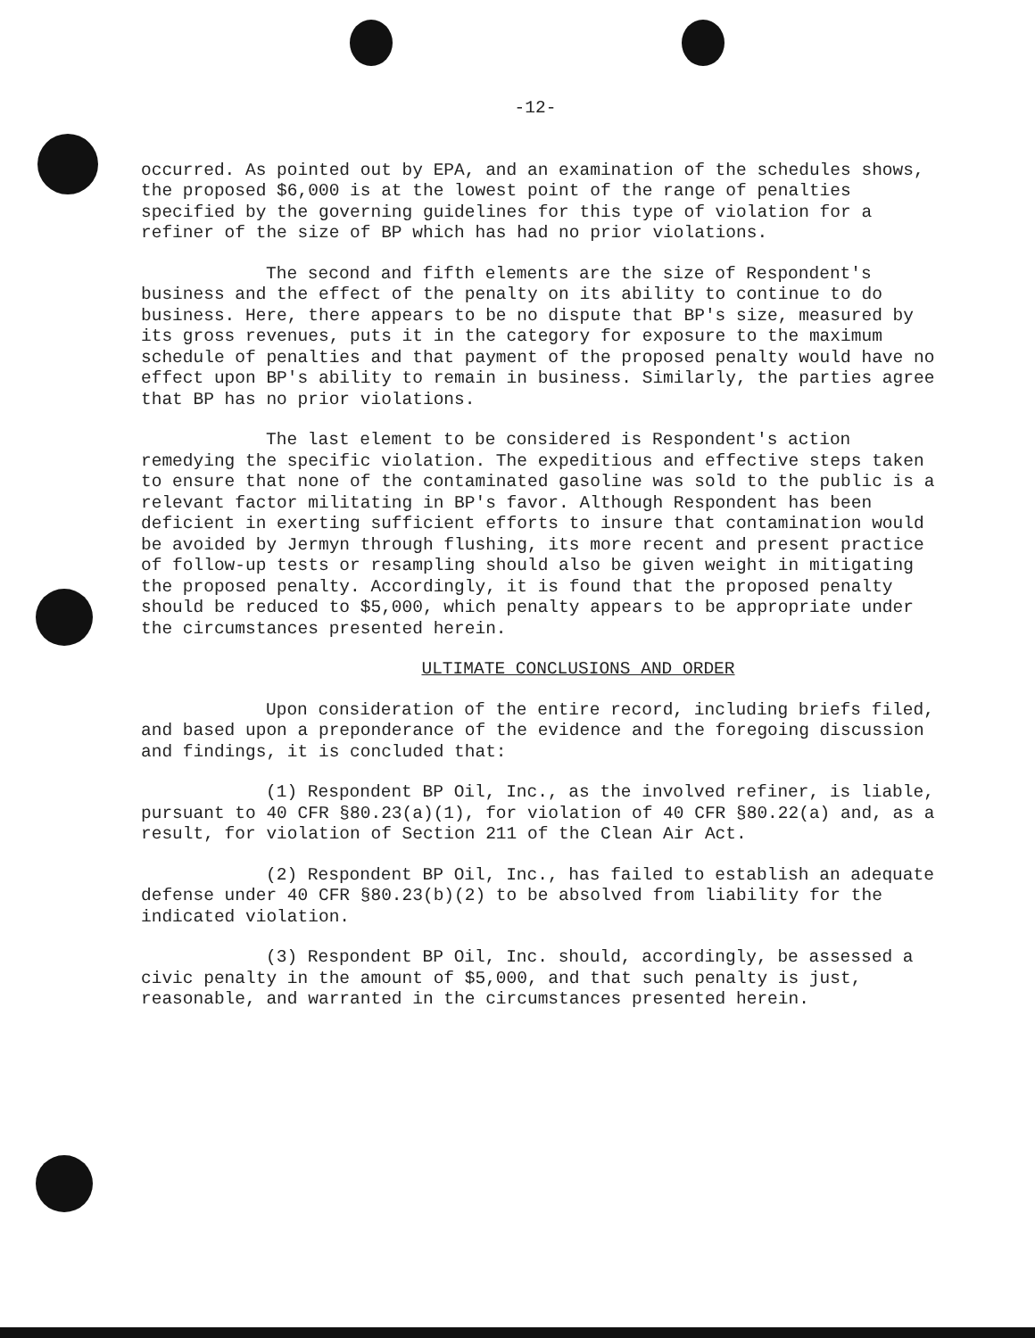-12-
occurred. As pointed out by EPA, and an examination of the schedules shows, the proposed $6,000 is at the lowest point of the range of penalties specified by the governing guidelines for this type of violation for a refiner of the size of BP which has had no prior violations.
The second and fifth elements are the size of Respondent's business and the effect of the penalty on its ability to continue to do business. Here, there appears to be no dispute that BP's size, measured by its gross revenues, puts it in the category for exposure to the maximum schedule of penalties and that payment of the proposed penalty would have no effect upon BP's ability to remain in business. Similarly, the parties agree that BP has no prior violations.
The last element to be considered is Respondent's action remedying the specific violation. The expeditious and effective steps taken to ensure that none of the contaminated gasoline was sold to the public is a relevant factor militating in BP's favor. Although Respondent has been deficient in exerting sufficient efforts to insure that contamination would be avoided by Jermyn through flushing, its more recent and present practice of follow-up tests or resampling should also be given weight in mitigating the proposed penalty. Accordingly, it is found that the proposed penalty should be reduced to $5,000, which penalty appears to be appropriate under the circumstances presented herein.
ULTIMATE CONCLUSIONS AND ORDER
Upon consideration of the entire record, including briefs filed, and based upon a preponderance of the evidence and the foregoing discussion and findings, it is concluded that:
(1) Respondent BP Oil, Inc., as the involved refiner, is liable, pursuant to 40 CFR §80.23(a)(1), for violation of 40 CFR §80.22(a) and, as a result, for violation of Section 211 of the Clean Air Act.
(2) Respondent BP Oil, Inc., has failed to establish an adequate defense under 40 CFR §80.23(b)(2) to be absolved from liability for the indicated violation.
(3) Respondent BP Oil, Inc. should, accordingly, be assessed a civic penalty in the amount of $5,000, and that such penalty is just, reasonable, and warranted in the circumstances presented herein.